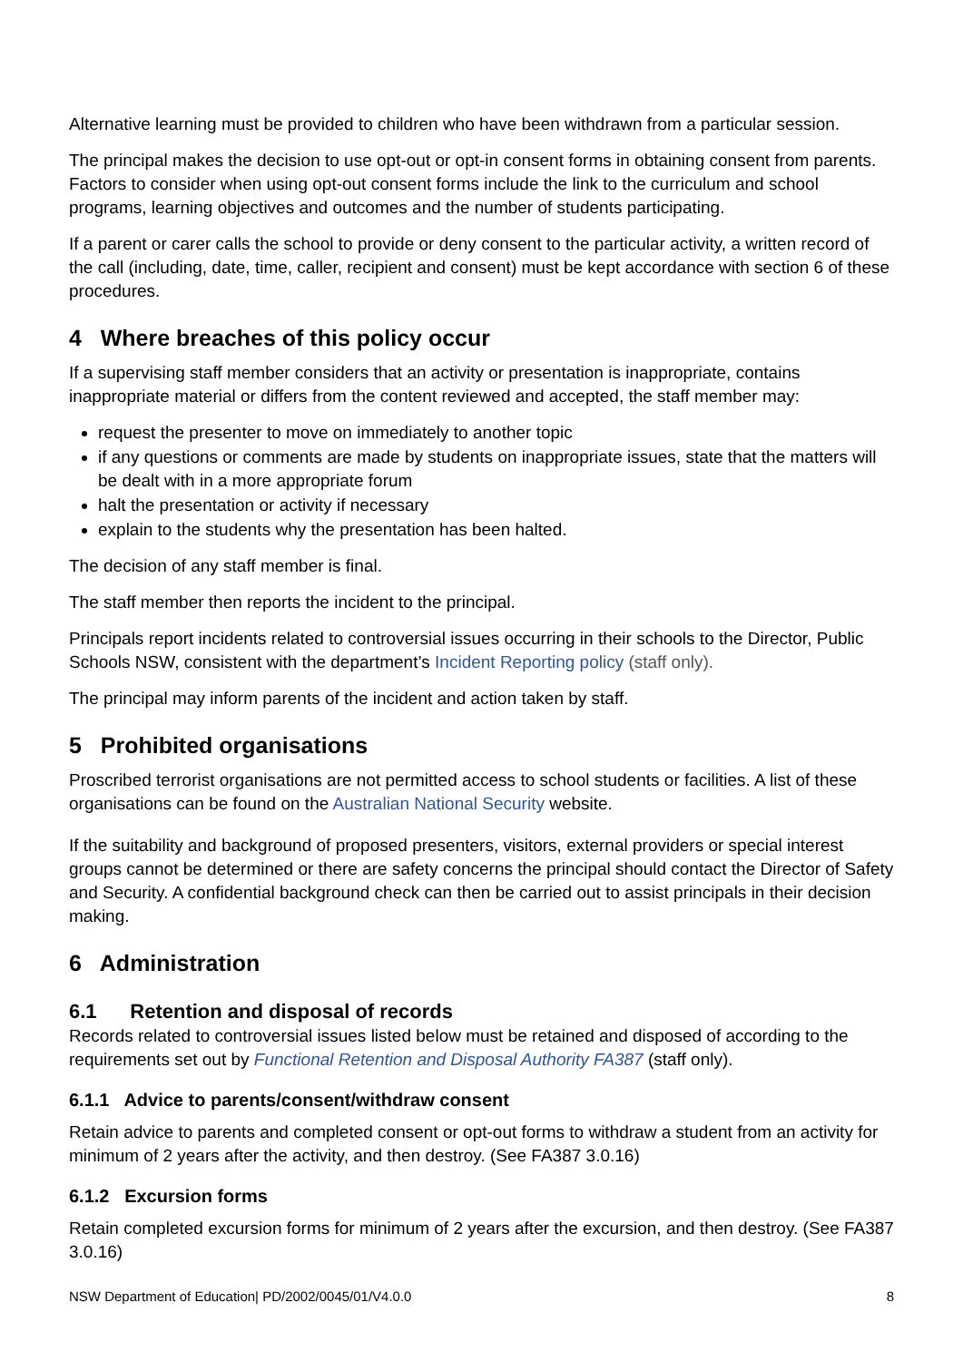Alternative learning must be provided to children who have been withdrawn from a particular session.
The principal makes the decision to use opt-out or opt-in consent forms in obtaining consent from parents. Factors to consider when using opt-out consent forms include the link to the curriculum and school programs, learning objectives and outcomes and the number of students participating.
If a parent or carer calls the school to provide or deny consent to the particular activity, a written record of the call (including, date, time, caller, recipient and consent) must be kept accordance with section 6 of these procedures.
4 Where breaches of this policy occur
If a supervising staff member considers that an activity or presentation is inappropriate, contains inappropriate material or differs from the content reviewed and accepted, the staff member may:
request the presenter to move on immediately to another topic
if any questions or comments are made by students on inappropriate issues, state that the matters will be dealt with in a more appropriate forum
halt the presentation or activity if necessary
explain to the students why the presentation has been halted.
The decision of any staff member is final.
The staff member then reports the incident to the principal.
Principals report incidents related to controversial issues occurring in their schools to the Director, Public Schools NSW, consistent with the department’s Incident Reporting policy (staff only).
The principal may inform parents of the incident and action taken by staff.
5 Prohibited organisations
Proscribed terrorist organisations are not permitted access to school students or facilities. A list of these organisations can be found on the Australian National Security website.
If the suitability and background of proposed presenters, visitors, external providers or special interest groups cannot be determined or there are safety concerns the principal should contact the Director of Safety and Security. A confidential background check can then be carried out to assist principals in their decision making.
6 Administration
6.1 Retention and disposal of records
Records related to controversial issues listed below must be retained and disposed of according to the requirements set out by Functional Retention and Disposal Authority FA387 (staff only).
6.1.1 Advice to parents/consent/withdraw consent
Retain advice to parents and completed consent or opt-out forms to withdraw a student from an activity for minimum of 2 years after the activity, and then destroy. (See FA387 3.0.16)
6.1.2 Excursion forms
Retain completed excursion forms for minimum of 2 years after the excursion, and then destroy. (See FA387 3.0.16)
NSW Department of Education| PD/2002/0045/01/V4.0.0 8